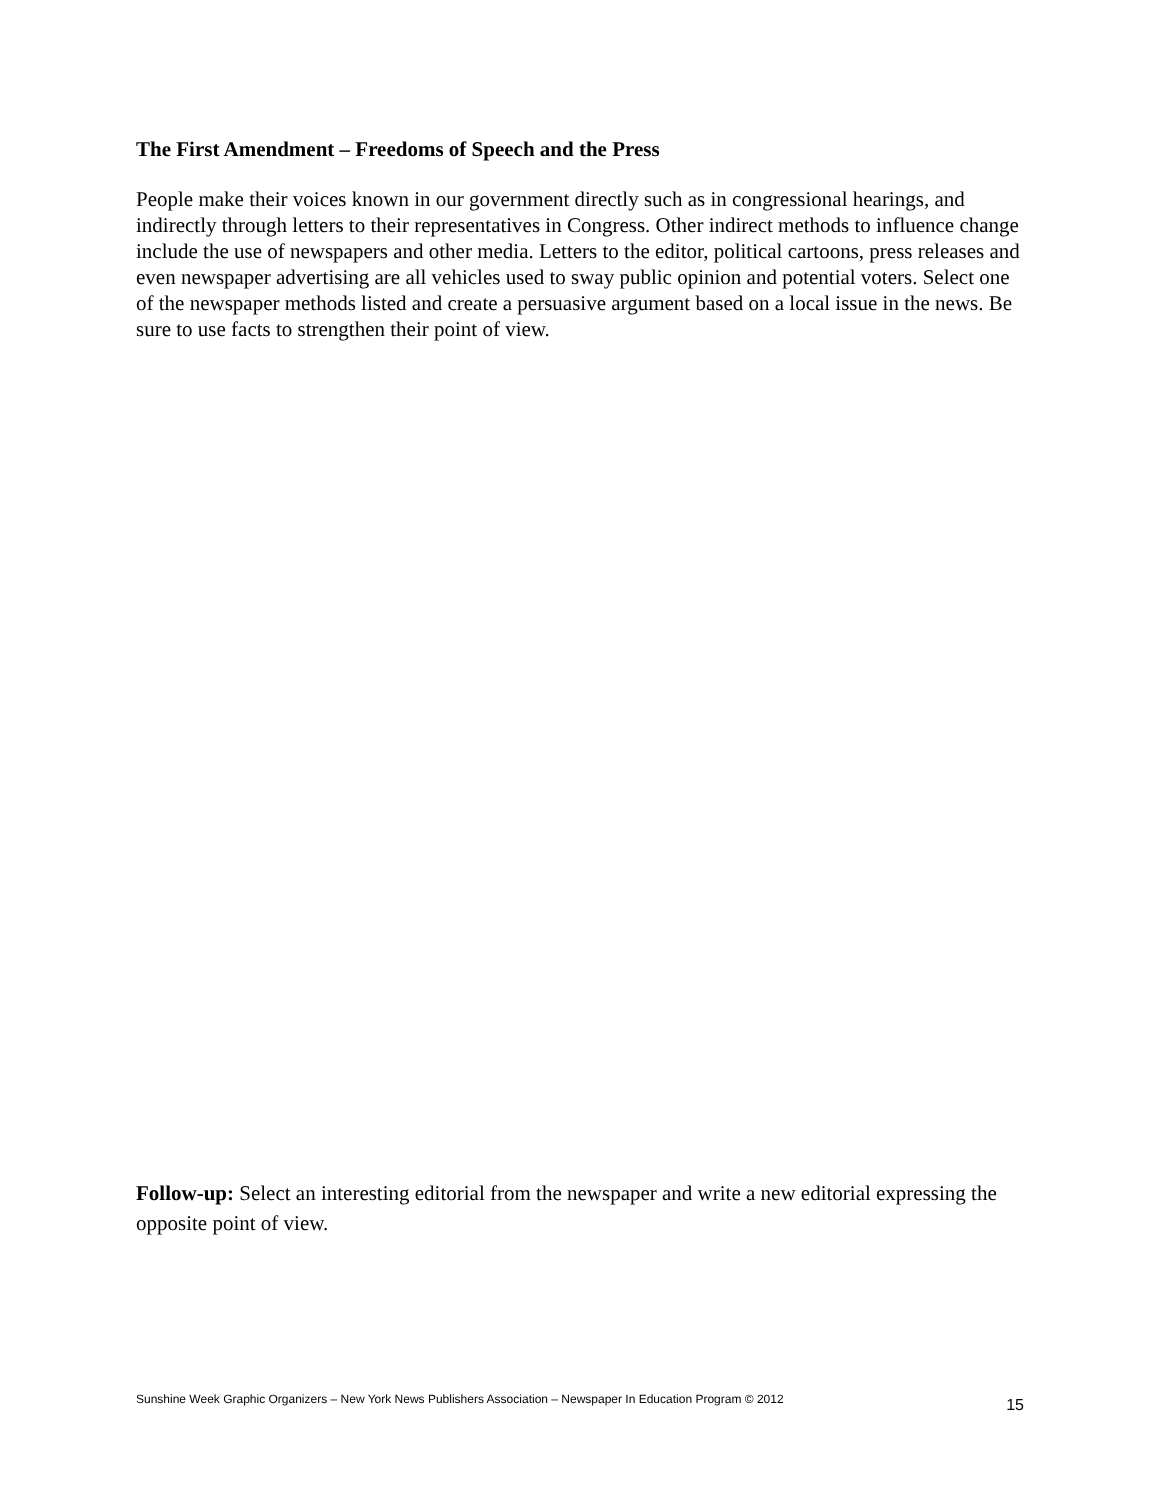The First Amendment – Freedoms of Speech and the Press
People make their voices known in our government directly such as in congressional hearings, and indirectly through letters to their representatives in Congress. Other indirect methods to influence change include the use of newspapers and other media. Letters to the editor, political cartoons, press releases and even newspaper advertising are all vehicles used to sway public opinion and potential voters. Select one of the newspaper methods listed and create a persuasive argument based on a local issue in the news. Be sure to use facts to strengthen their point of view.
Follow-up: Select an interesting editorial from the newspaper and write a new editorial expressing the opposite point of view.
Sunshine Week Graphic Organizers – New York News Publishers Association – Newspaper In Education Program © 2012 15